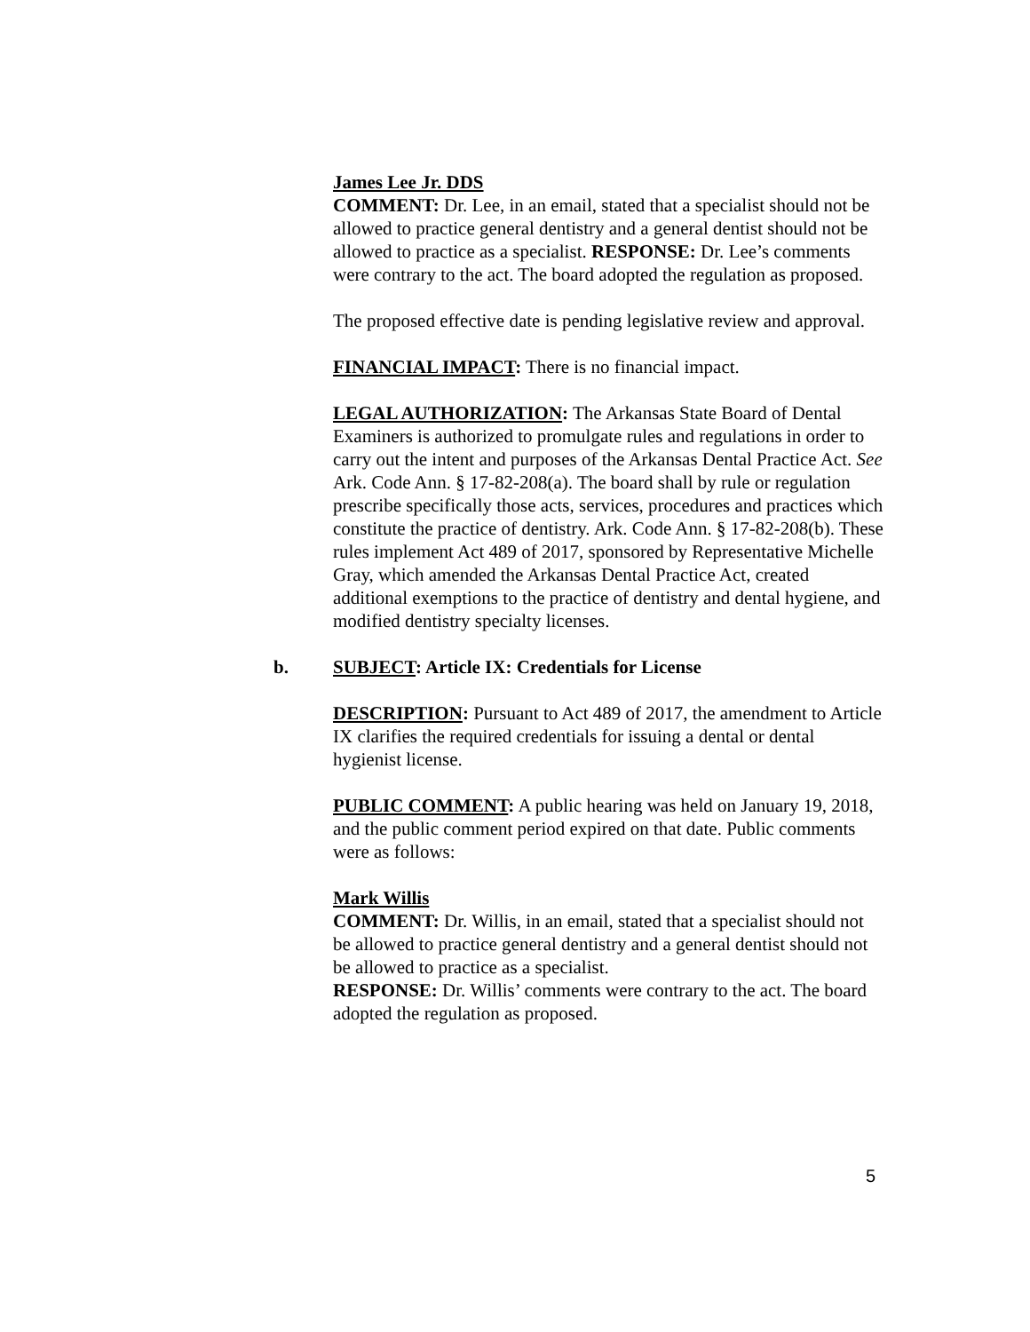James Lee Jr. DDS
COMMENT: Dr. Lee, in an email, stated that a specialist should not be allowed to practice general dentistry and a general dentist should not be allowed to practice as a specialist. RESPONSE: Dr. Lee’s comments were contrary to the act. The board adopted the regulation as proposed.
The proposed effective date is pending legislative review and approval.
FINANCIAL IMPACT: There is no financial impact.
LEGAL AUTHORIZATION: The Arkansas State Board of Dental Examiners is authorized to promulgate rules and regulations in order to carry out the intent and purposes of the Arkansas Dental Practice Act. See Ark. Code Ann. § 17-82-208(a). The board shall by rule or regulation prescribe specifically those acts, services, procedures and practices which constitute the practice of dentistry. Ark. Code Ann. § 17-82-208(b). These rules implement Act 489 of 2017, sponsored by Representative Michelle Gray, which amended the Arkansas Dental Practice Act, created additional exemptions to the practice of dentistry and dental hygiene, and modified dentistry specialty licenses.
b. SUBJECT: Article IX: Credentials for License
DESCRIPTION: Pursuant to Act 489 of 2017, the amendment to Article IX clarifies the required credentials for issuing a dental or dental hygienist license.
PUBLIC COMMENT: A public hearing was held on January 19, 2018, and the public comment period expired on that date. Public comments were as follows:
Mark Willis
COMMENT: Dr. Willis, in an email, stated that a specialist should not be allowed to practice general dentistry and a general dentist should not be allowed to practice as a specialist.
RESPONSE: Dr. Willis’ comments were contrary to the act. The board adopted the regulation as proposed.
5